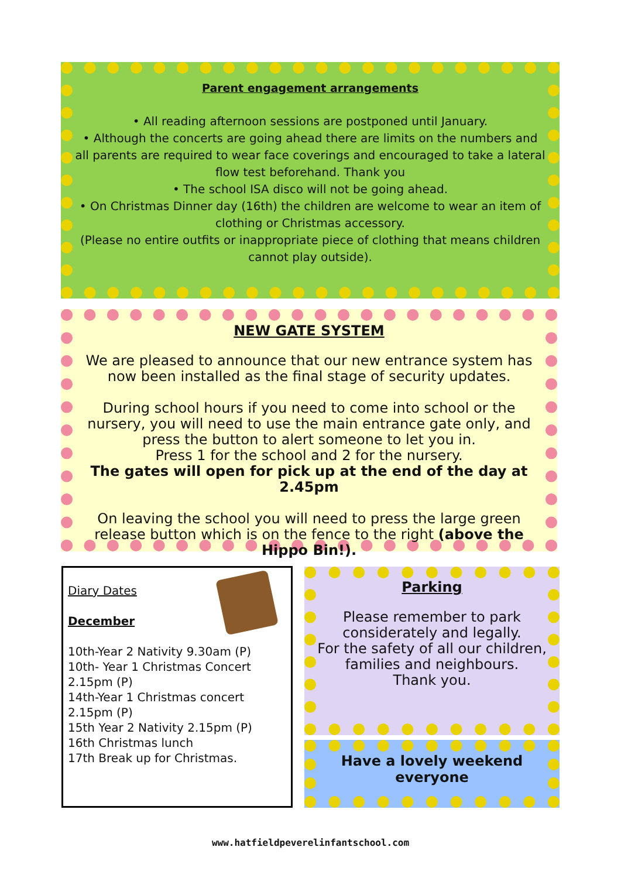Parent engagement arrangements
• All reading afternoon sessions are postponed until January.
• Although the concerts are going ahead there are limits on the numbers and all parents are required to wear face coverings and encouraged to take a lateral flow test beforehand. Thank you
• The school ISA disco will not be going ahead.
• On Christmas Dinner day (16th) the children are welcome to wear an item of clothing or Christmas accessory.
(Please no entire outfits or inappropriate piece of clothing that means children cannot play outside).
NEW GATE SYSTEM
We are pleased to announce that our new entrance system has now been installed as the final stage of security updates.
During school hours if you need to come into school or the nursery, you will need to use the main entrance gate only, and press the button to alert someone to let you in.
Press 1 for the school and 2 for the nursery.
The gates will open for pick up at the end of the day at 2.45pm
On leaving the school you will need to press the large green release button which is on the fence to the right (above the Hippo Bin!).
Diary Dates
December
10th-Year 2 Nativity 9.30am (P)
10th- Year 1 Christmas Concert 2.15pm (P)
14th-Year 1 Christmas concert 2.15pm (P)
15th Year 2 Nativity 2.15pm (P)
16th Christmas lunch
17th Break up for Christmas.
Parking
Please remember to park considerately and legally.
For the safety of all our children, families and neighbours.
Thank you.
Have a lovely weekend everyone
www.hatfieldpeverelinfantschool.com